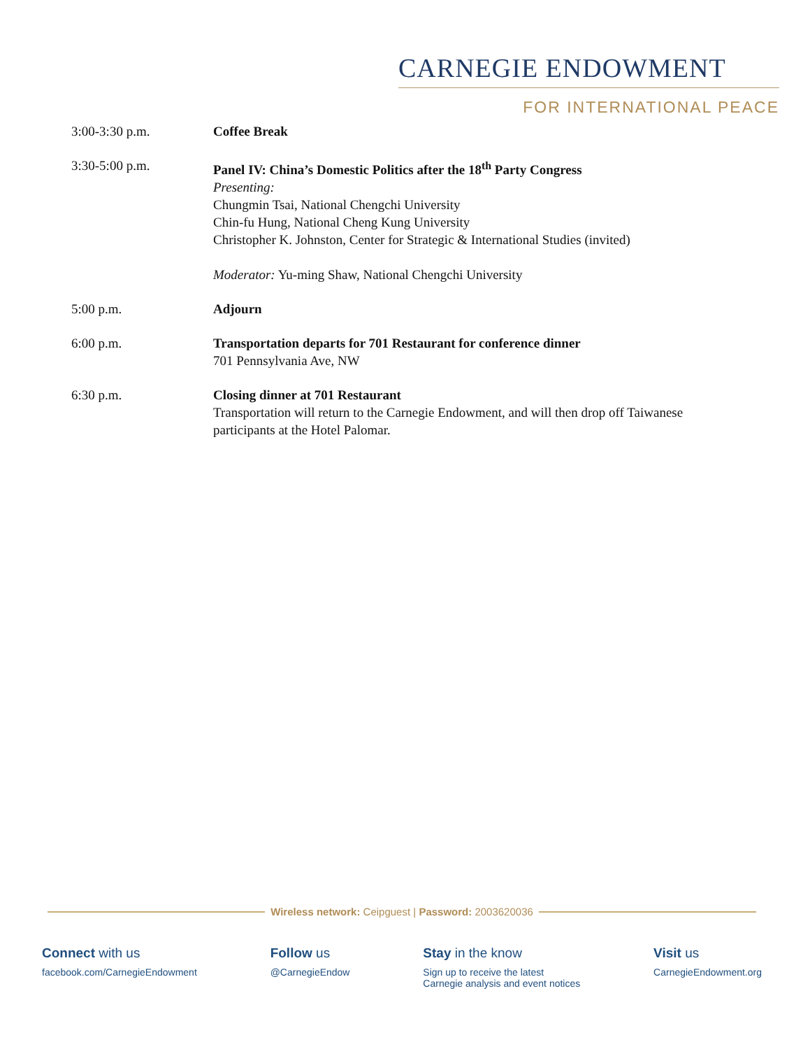CARNEGIE ENDOWMENT
FOR INTERNATIONAL PEACE
3:00-3:30 p.m. Coffee Break
3:30-5:00 p.m. Panel IV: China’s Domestic Politics after the 18<sup>th</sup> Party Congress
Presenting:
Chungmin Tsai, National Chengchi University
Chin-fu Hung, National Cheng Kung University
Christopher K. Johnston, Center for Strategic & International Studies (invited)
Moderator: Yu-ming Shaw, National Chengchi University
5:00 p.m. Adjourn
6:00 p.m. Transportation departs for 701 Restaurant for conference dinner
701 Pennsylvania Ave, NW
6:30 p.m. Closing dinner at 701 Restaurant
Transportation will return to the Carnegie Endowment, and will then drop off Taiwanese participants at the Hotel Palomar.
Wireless network: Ceipguest | Password: 2003620036
Connect with us
facebook.com/CarnegieEndowment
Follow us
@CarnegieEndow
Stay in the know
Sign up to receive the latest
Carnegie analysis and event notices
Visit us
CarnegieEndowment.org